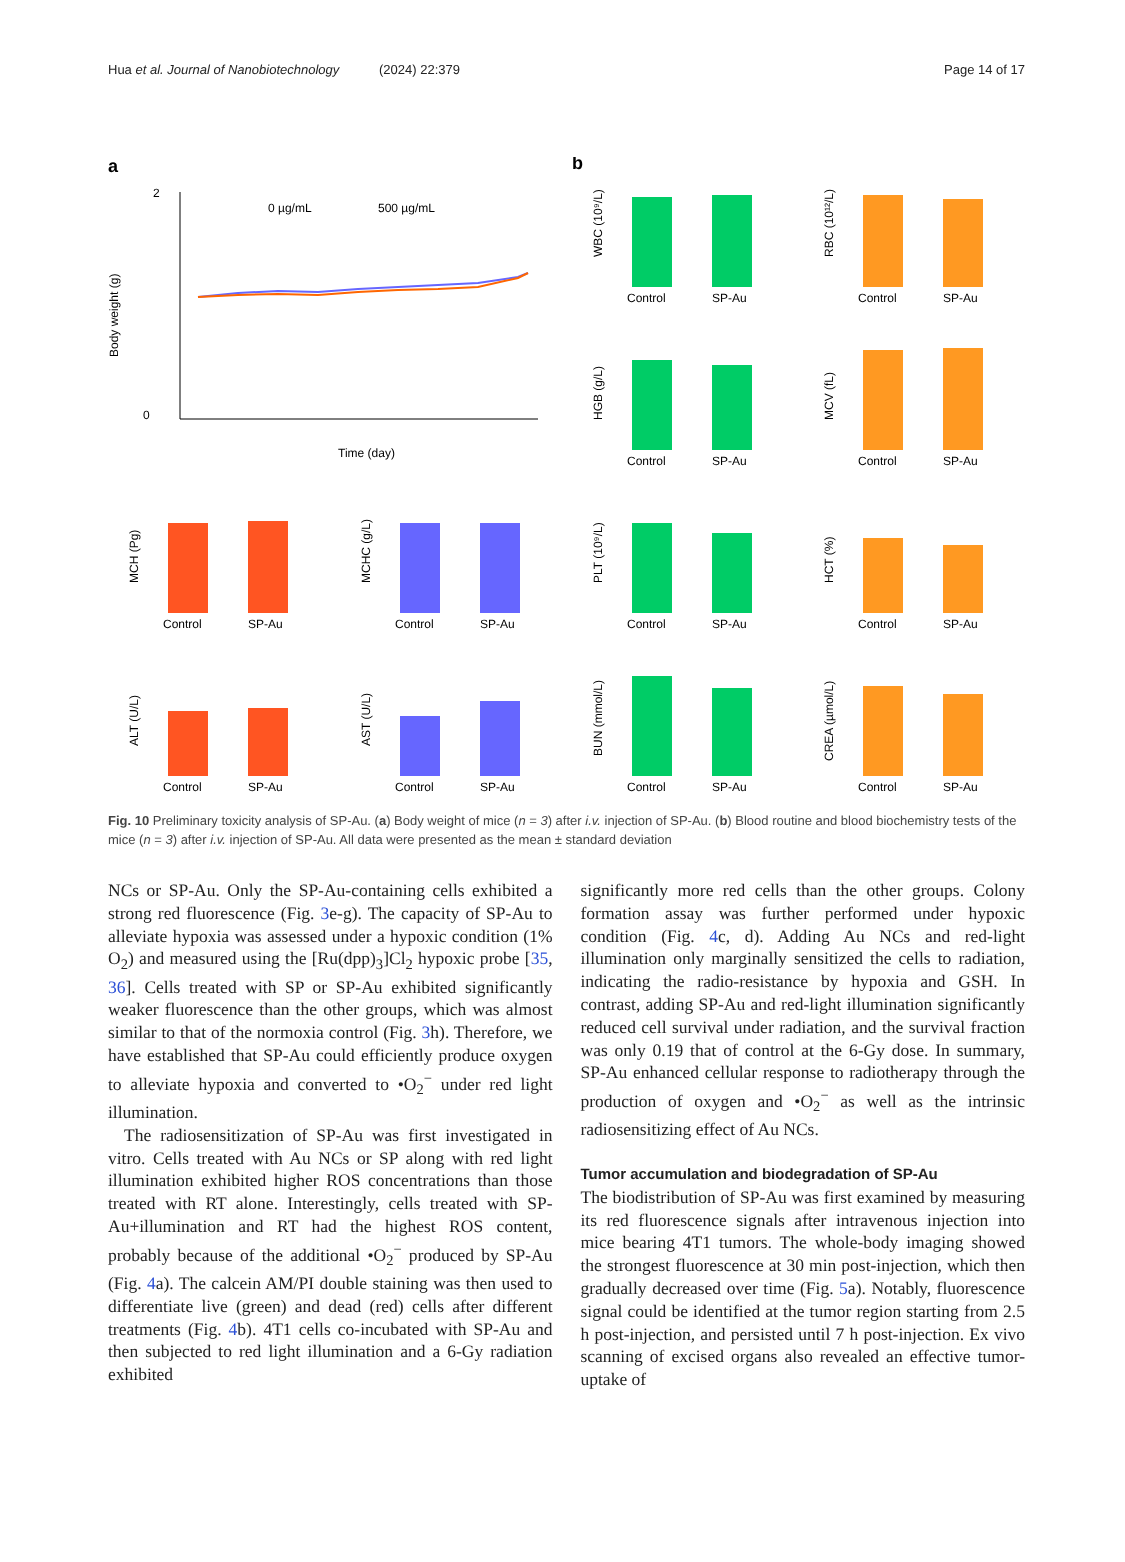Hua et al. Journal of Nanobiotechnology (2024) 22:379 Page 14 of 17
a
0 µg/mL
500 µg/mL
2
0
Time (day)
Body weight (g)
b
Control
SP-Au
WBC (10⁹/L)
Control
SP-Au
RBC (10¹²/L)
Control
SP-Au
HGB (g/L)
Control
SP-Au
MCV (fL)
Control
SP-Au
MCH (Pg)
Control
SP-Au
MCHC (g/L)
Control
SP-Au
PLT (10⁹/L)
Control
SP-Au
HCT (%)
Control
SP-Au
ALT (U/L)
Control
SP-Au
AST (U/L)
Control
SP-Au
BUN (mmol/L)
Control
SP-Au
CREA (µmol/L)
Fig. 10 Preliminary toxicity analysis of SP-Au. (a) Body weight of mice (n = 3) after i.v. injection of SP-Au. (b) Blood routine and blood biochemistry tests of the mice (n = 3) after i.v. injection of SP-Au. All data were presented as the mean ± standard deviation
NCs or SP-Au. Only the SP-Au-containing cells exhibited a strong red fluorescence (Fig. 3e-g). The capacity of SP-Au to alleviate hypoxia was assessed under a hypoxic condition (1% O<sub>2</sub>) and measured using the [Ru(dpp)<sub>3</sub>]Cl<sub>2</sub> hypoxic probe [35, 36]. Cells treated with SP or SP-Au exhibited significantly weaker fluorescence than the other groups, which was almost similar to that of the normoxia control (Fig. 3h). Therefore, we have established that SP-Au could efficiently produce oxygen to alleviate hypoxia and converted to •O<sub>2</sub><sup>−</sup> under red light illumination.
The radiosensitization of SP-Au was first investigated in vitro. Cells treated with Au NCs or SP along with red light illumination exhibited higher ROS concentrations than those treated with RT alone. Interestingly, cells treated with SP-Au+illumination and RT had the highest ROS content, probably because of the additional •O<sub>2</sub><sup>−</sup> produced by SP-Au (Fig. 4a). The calcein AM/PI double staining was then used to differentiate live (green) and dead (red) cells after different treatments (Fig. 4b). 4T1 cells co-incubated with SP-Au and then subjected to red light illumination and a 6-Gy radiation exhibited
significantly more red cells than the other groups. Colony formation assay was further performed under hypoxic condition (Fig. 4c, d). Adding Au NCs and red-light illumination only marginally sensitized the cells to radiation, indicating the radio-resistance by hypoxia and GSH. In contrast, adding SP-Au and red-light illumination significantly reduced cell survival under radiation, and the survival fraction was only 0.19 that of control at the 6-Gy dose. In summary, SP-Au enhanced cellular response to radiotherapy through the production of oxygen and •O<sub>2</sub><sup>−</sup> as well as the intrinsic radiosensitizing effect of Au NCs.
Tumor accumulation and biodegradation of SP-Au
The biodistribution of SP-Au was first examined by measuring its red fluorescence signals after intravenous injection into mice bearing 4T1 tumors. The whole-body imaging showed the strongest fluorescence at 30 min post-injection, which then gradually decreased over time (Fig. 5a). Notably, fluorescence signal could be identified at the tumor region starting from 2.5 h post-injection, and persisted until 7 h post-injection. Ex vivo scanning of excised organs also revealed an effective tumor-uptake of